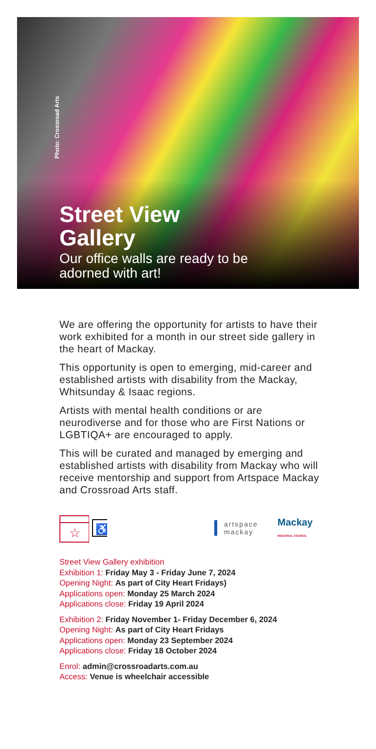Photo: Crossroad Arts
Street View
Gallery
Our office walls are ready to be
adorned with art!
We are offering the opportunity for artists to have their work exhibited for a month in our street side gallery in the heart of Mackay.
This opportunity is open to emerging, mid-career and established artists with disability from the Mackay, Whitsunday & Isaac regions.
Artists with mental health conditions or are neurodiverse and for those who are First Nations or LGBTIQA+ are encouraged to apply.
This will be curated and managed by emerging and established artists with disability from Mackay who will receive mentorship and support from Artspace Mackay and Crossroad Arts staff.
☆
♿
artspace
mackay
Mackay
REGIONAL COUNCIL
Street View Gallery exhibition
Exhibition 1: Friday May 3 - Friday June 7, 2024
Opening Night: As part of City Heart Fridays)
Applications open: Monday 25 March 2024
Applications close: Friday 19 April 2024
Exhibition 2: Friday November 1- Friday December 6, 2024
Opening Night: As part of City Heart Fridays
Applications open: Monday 23 September 2024
Applications close: Friday 18 October 2024
Enrol: admin@crossroadarts.com.au
Access: Venue is wheelchair accessible